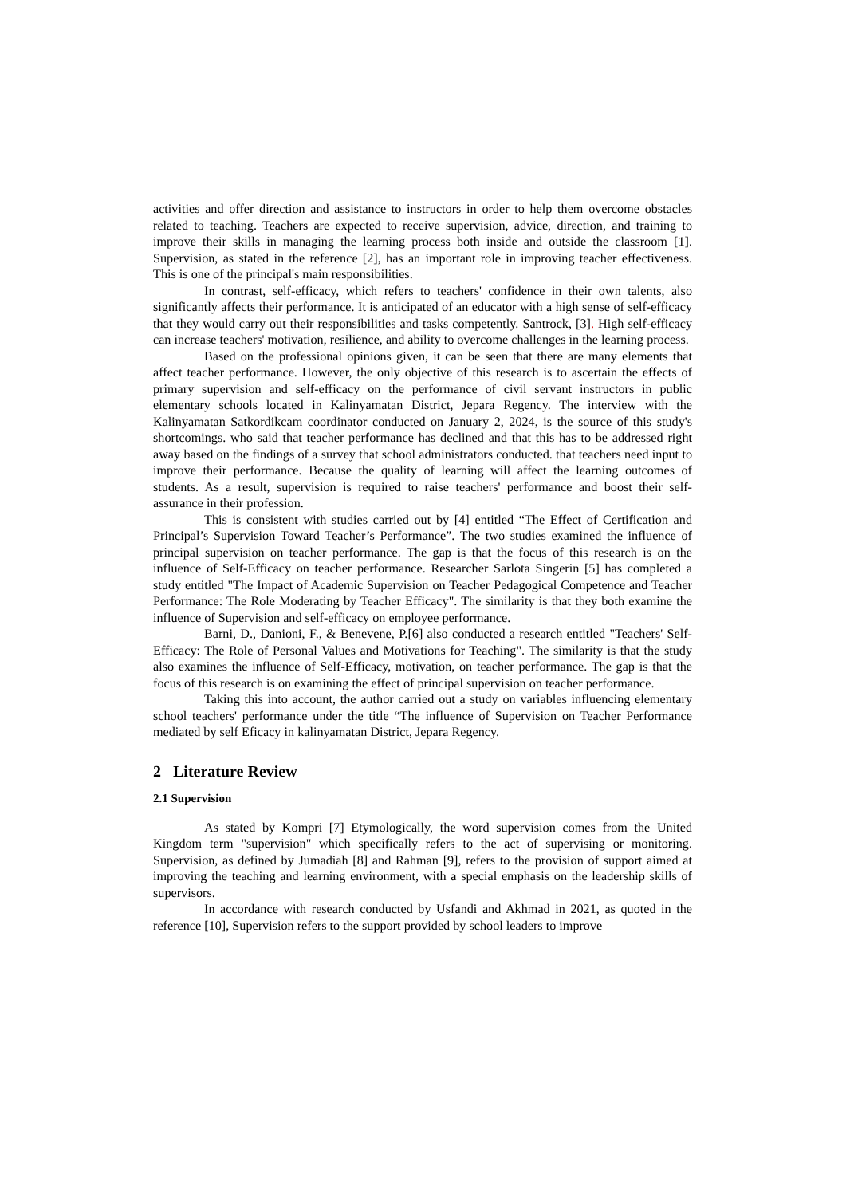activities and offer direction and assistance to instructors in order to help them overcome obstacles related to teaching. Teachers are expected to receive supervision, advice, direction, and training to improve their skills in managing the learning process both inside and outside the classroom [1]. Supervision, as stated in the reference [2], has an important role in improving teacher effectiveness. This is one of the principal's main responsibilities.
In contrast, self-efficacy, which refers to teachers' confidence in their own talents, also significantly affects their performance. It is anticipated of an educator with a high sense of self-efficacy that they would carry out their responsibilities and tasks competently. Santrock, [3]. High self-efficacy can increase teachers' motivation, resilience, and ability to overcome challenges in the learning process.
Based on the professional opinions given, it can be seen that there are many elements that affect teacher performance. However, the only objective of this research is to ascertain the effects of primary supervision and self-efficacy on the performance of civil servant instructors in public elementary schools located in Kalinyamatan District, Jepara Regency. The interview with the Kalinyamatan Satkordikcam coordinator conducted on January 2, 2024, is the source of this study's shortcomings. who said that teacher performance has declined and that this has to be addressed right away based on the findings of a survey that school administrators conducted. that teachers need input to improve their performance. Because the quality of learning will affect the learning outcomes of students. As a result, supervision is required to raise teachers' performance and boost their self-assurance in their profession.
This is consistent with studies carried out by [4] entitled “The Effect of Certification and Principal’s Supervision Toward Teacher’s Performance”. The two studies examined the influence of principal supervision on teacher performance. The gap is that the focus of this research is on the influence of Self-Efficacy on teacher performance. Researcher Sarlota Singerin [5] has completed a study entitled "The Impact of Academic Supervision on Teacher Pedagogical Competence and Teacher Performance: The Role Moderating by Teacher Efficacy". The similarity is that they both examine the influence of Supervision and self-efficacy on employee performance.
Barni, D., Danioni, F., & Benevene, P.[6] also conducted a research entitled "Teachers' Self-Efficacy: The Role of Personal Values and Motivations for Teaching". The similarity is that the study also examines the influence of Self-Efficacy, motivation, on teacher performance. The gap is that the focus of this research is on examining the effect of principal supervision on teacher performance.
Taking this into account, the author carried out a study on variables influencing elementary school teachers' performance under the title “The influence of Supervision on Teacher Performance mediated by self Eficacy in kalinyamatan District, Jepara Regency.
2 Literature Review
2.1 Supervision
As stated by Kompri [7] Etymologically, the word supervision comes from the United Kingdom term "supervision" which specifically refers to the act of supervising or monitoring. Supervision, as defined by Jumadiah [8] and Rahman [9], refers to the provision of support aimed at improving the teaching and learning environment, with a special emphasis on the leadership skills of supervisors.
In accordance with research conducted by Usfandi and Akhmad in 2021, as quoted in the reference [10], Supervision refers to the support provided by school leaders to improve